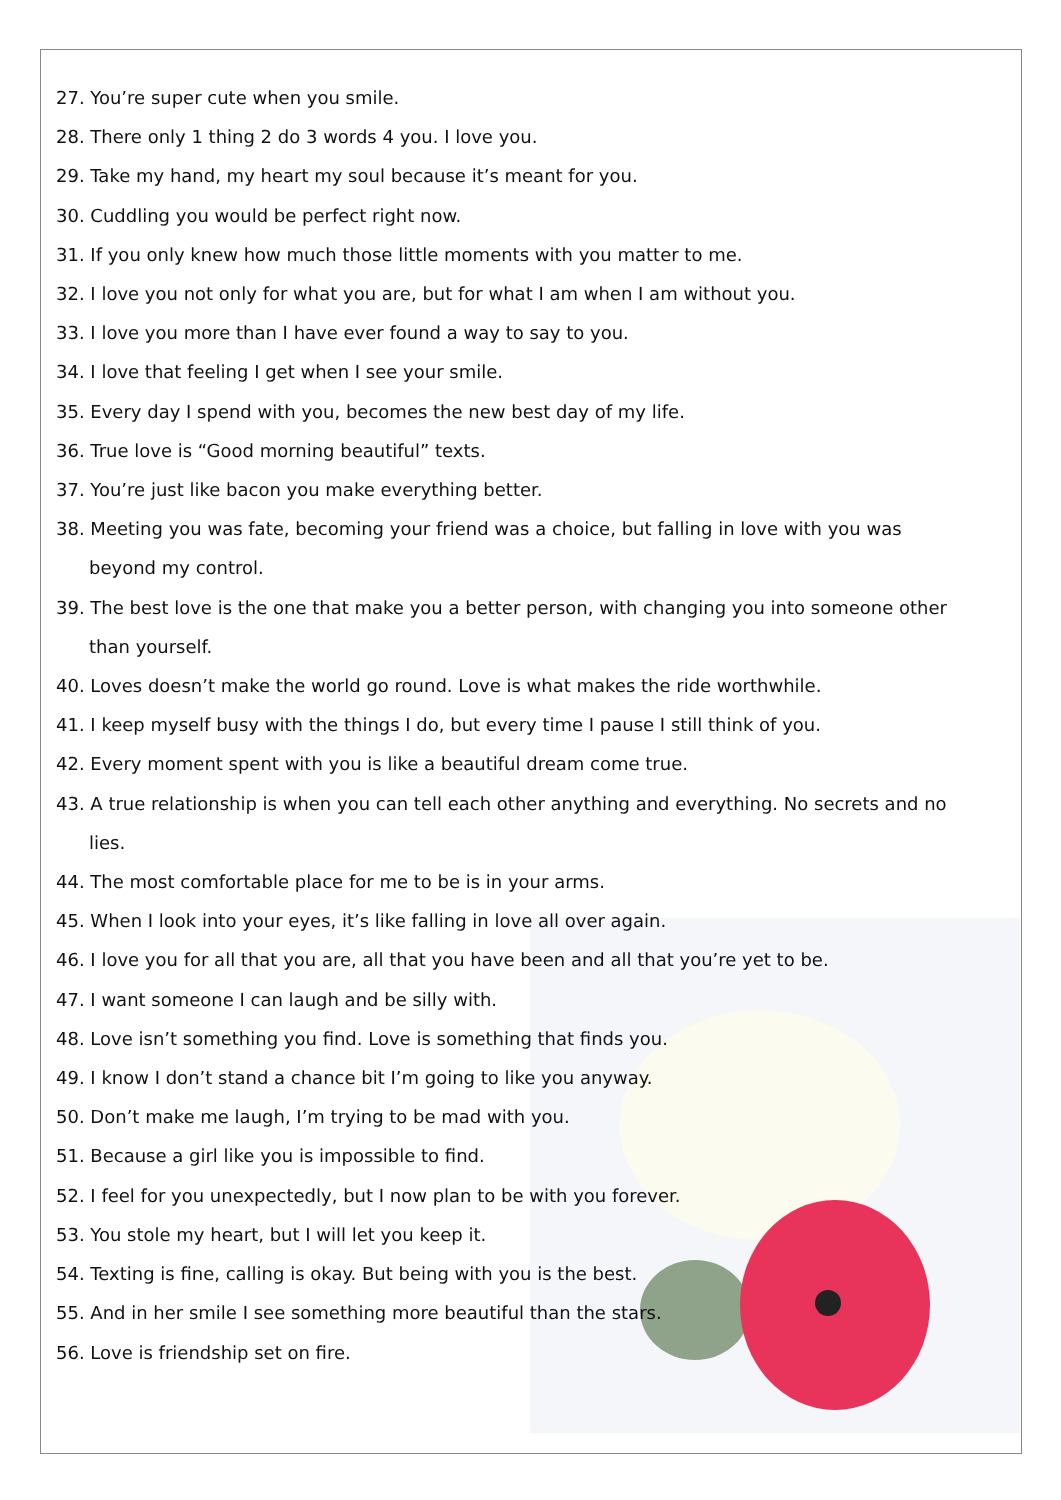27. You’re super cute when you smile.
28. There only 1 thing 2 do 3 words 4 you. I love you.
29. Take my hand, my heart my soul because it’s meant for you.
30. Cuddling you would be perfect right now.
31. If you only knew how much those little moments with you matter to me.
32. I love you not only for what you are, but for what I am when I am without you.
33. I love you more than I have ever found a way to say to you.
34. I love that feeling I get when I see your smile.
35. Every day I spend with you, becomes the new best day of my life.
36. True love is “Good morning beautiful” texts.
37. You’re just like bacon you make everything better.
38. Meeting you was fate, becoming your friend was a choice, but falling in love with you was beyond my control.
39. The best love is the one that make you a better person, with changing you into someone other than yourself.
40. Loves doesn’t make the world go round. Love is what makes the ride worthwhile.
41. I keep myself busy with the things I do, but every time I pause I still think of you.
42. Every moment spent with you is like a beautiful dream come true.
43. A true relationship is when you can tell each other anything and everything. No secrets and no lies.
44. The most comfortable place for me to be is in your arms.
45. When I look into your eyes, it’s like falling in love all over again.
46. I love you for all that you are, all that you have been and all that you’re yet to be.
47. I want someone I can laugh and be silly with.
48. Love isn’t something you find. Love is something that finds you.
49. I know I don’t stand a chance bit I’m going to like you anyway.
50. Don’t make me laugh, I’m trying to be mad with you.
51. Because a girl like you is impossible to find.
52. I feel for you unexpectedly, but I now plan to be with you forever.
53. You stole my heart, but I will let you keep it.
54. Texting is fine, calling is okay. But being with you is the best.
55. And in her smile I see something more beautiful than the stars.
56. Love is friendship set on fire.